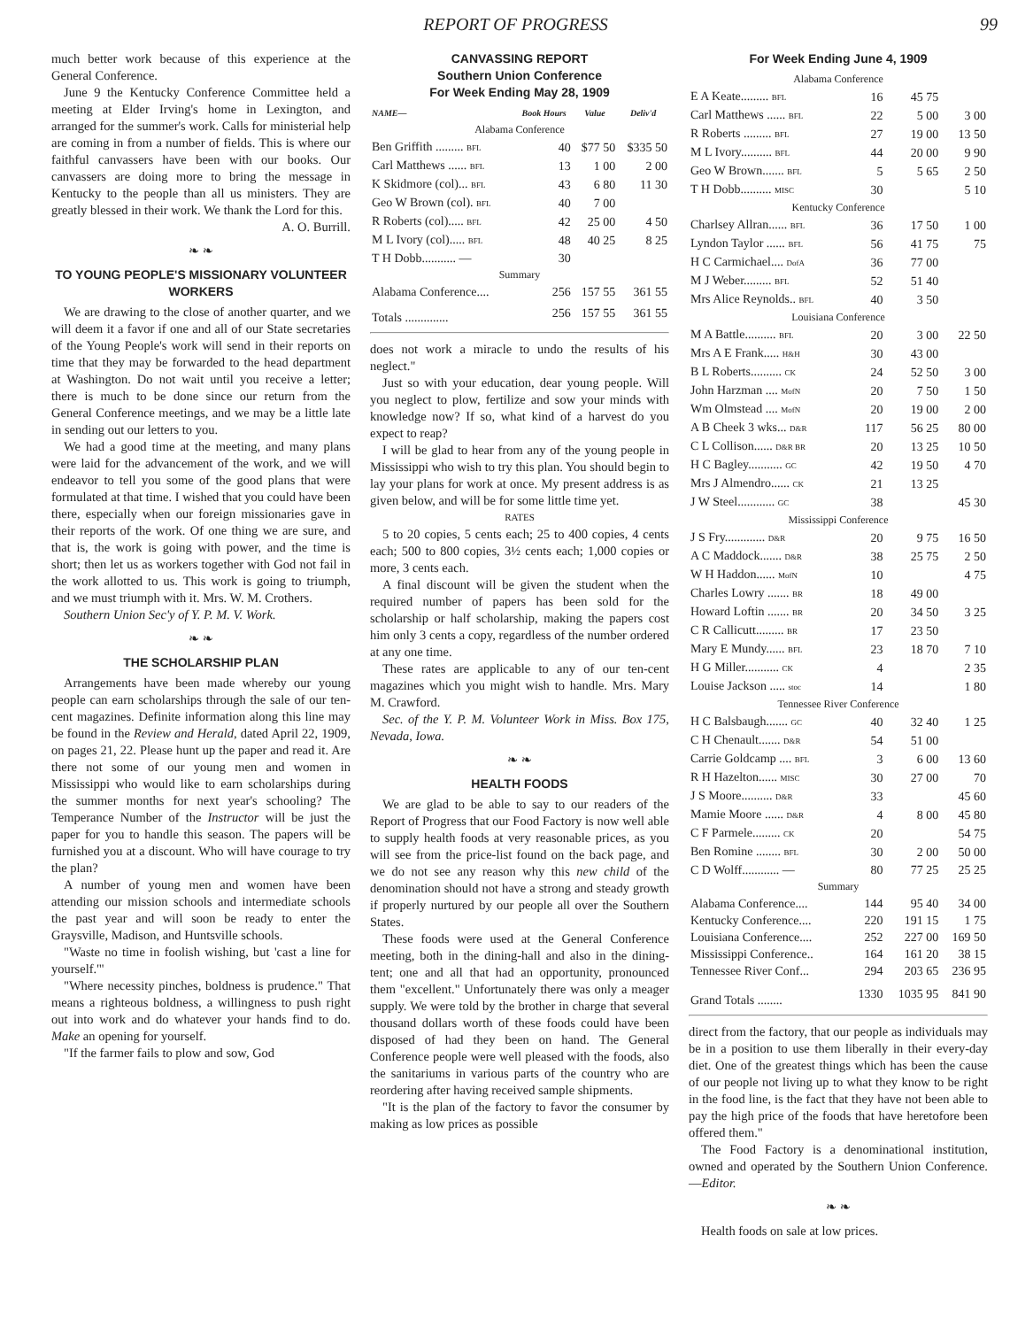REPORT OF PROGRESS 99
much better work because of this experience at the General Conference.
June 9 the Kentucky Conference Committee held a meeting at Elder Irving's home in Lexington, and arranged for the summer's work. Calls for ministerial help are coming in from a number of fields. This is where our faithful canvassers have been with our books. Our canvassers are doing more to bring the message in Kentucky to the people than all us ministers. They are greatly blessed in their work. We thank the Lord for this.
A. O. Burrill.
❧ ❧
TO YOUNG PEOPLE'S MISSIONARY VOLUNTEER WORKERS
We are drawing to the close of another quarter, and we will deem it a favor if one and all of our State secretaries of the Young People's work will send in their reports on time that they may be forwarded to the head department at Washington. Do not wait until you receive a letter; there is much to be done since our return from the General Conference meetings, and we may be a little late in sending out our letters to you.
We had a good time at the meeting, and many plans were laid for the advancement of the work, and we will endeavor to tell you some of the good plans that were formulated at that time. I wished that you could have been there, especially when our foreign missionaries gave in their reports of the work. Of one thing we are sure, and that is, the work is going with power, and the time is short; then let us as workers together with God not fail in the work allotted to us. This work is going to triumph, and we must triumph with it. Mrs. W. M. Crothers.
Southern Union Sec'y of Y. P. M. V. Work.
❧ ❧
THE SCHOLARSHIP PLAN
Arrangements have been made whereby our young people can earn scholarships through the sale of our ten-cent magazines. Definite information along this line may be found in the Review and Herald, dated April 22, 1909, on pages 21, 22. Please hunt up the paper and read it. Are there not some of our young men and women in Mississippi who would like to earn scholarships during the summer months for next year's schooling? The Temperance Number of the Instructor will be just the paper for you to handle this season. The papers will be furnished you at a discount. Who will have courage to try the plan?
A number of young men and women have been attending our mission schools and intermediate schools the past year and will soon be ready to enter the Graysville, Madison, and Huntsville schools.
"Waste no time in foolish wishing, but 'cast a line for yourself.'"
"Where necessity pinches, boldness is prudence." That means a righteous boldness, a willingness to push right out into work and do whatever your hands find to do. Make an opening for yourself.
"If the farmer fails to plow and sow, God
CANVASSING REPORT
Southern Union Conference
For Week Ending May 28, 1909
| NAME— | Book Hours | Value | Deliv'd |
| --- | --- | --- | --- |
| Alabama Conference | | | |
| Ben Griffith ......... BFL | 40 | $77 50 | $335 50 |
| Carl Matthews ...... BFL | 13 | 1 00 | 2 00 |
| K Skidmore (col)... BFL | 43 | 6 80 | 11 30 |
| Geo W Brown (col). BFL | 40 | 7 00 | |
| R Roberts (col)..... BFL | 42 | 25 00 | 4 50 |
| M L Ivory (col)..... BFL | 48 | 40 25 | 8 25 |
| T H Dobb........... — | 30 | | |
| Summary | | | |
| Alabama Conference.... | 256 | 157 55 | 361 55 |
| Totals .............. | 256 | 157 55 | 361 55 |
does not work a miracle to undo the results of his neglect."
Just so with your education, dear young people. Will you neglect to plow, fertilize and sow your minds with knowledge now? If so, what kind of a harvest do you expect to reap?
I will be glad to hear from any of the young people in Mississippi who wish to try this plan. You should begin to lay your plans for work at once. My present address is as given below, and will be for some little time yet.
RATES
5 to 20 copies, 5 cents each; 25 to 400 copies, 4 cents each; 500 to 800 copies, 3½ cents each; 1,000 copies or more, 3 cents each.
A final discount will be given the student when the required number of papers has been sold for the scholarship or half scholarship, making the papers cost him only 3 cents a copy, regardless of the number ordered at any one time.
These rates are applicable to any of our ten-cent magazines which you might wish to handle. Mrs. Mary M. Crawford.
Sec. of the Y. P. M. Volunteer Work in Miss. Box 175, Nevada, Iowa.
❧ ❧
HEALTH FOODS
We are glad to be able to say to our readers of the Report of Progress that our Food Factory is now well able to supply health foods at very reasonable prices, as you will see from the price-list found on the back page, and we do not see any reason why this new child of the denomination should not have a strong and steady growth if properly nurtured by our people all over the Southern States.
These foods were used at the General Conference meeting, both in the dining-hall and also in the dining-tent; one and all that had an opportunity, pronounced them "excellent." Unfortunately there was only a meager supply. We were told by the brother in charge that several thousand dollars worth of these foods could have been disposed of had they been on hand. The General Conference people were well pleased with the foods, also the sanitariums in various parts of the country who are reordering after having received sample shipments.
"It is the plan of the factory to favor the consumer by making as low prices as possible
For Week Ending June 4, 1909
| Alabama Conference | | | |
| E A Keate......... BFL | 16 | 45 75 | |
| Carl Matthews ...... BFL | 22 | 5 00 | 3 00 |
| R Roberts ......... BFL | 27 | 19 00 | 13 50 |
| M L Ivory.......... BFL | 44 | 20 00 | 9 90 |
| Geo W Brown....... BFL | 5 | 5 65 | 2 50 |
| T H Dobb.......... MISC | 30 | | 5 10 |
| Kentucky Conference | | | |
| Charlsey Allran...... BFL | 36 | 17 50 | 1 00 |
| Lyndon Taylor ...... BFL | 56 | 41 75 | 75 |
| H C Carmichael.... DofA | 36 | 77 00 | |
| M J Weber......... BFL | 52 | 51 40 | |
| Mrs Alice Reynolds.. BFL | 40 | 3 50 | |
| Louisiana Conference | | | |
| M A Battle.......... BFL | 20 | 3 00 | 22 50 |
| Mrs A E Frank..... H&H | 30 | 43 00 | |
| B L Roberts.......... CK | 24 | 52 50 | 3 00 |
| John Harzman .... MofN | 20 | 7 50 | 1 50 |
| Wm Olmstead .... MofN | 20 | 19 00 | 2 00 |
| A B Cheek 3 wks... D&R | 117 | 56 25 | 80 00 |
| C L Collison...... D&R BR | 20 | 13 25 | 10 50 |
| H C Bagley........... GC | 42 | 19 50 | 4 70 |
| Mrs J Almendro...... CK | 21 | 13 25 | |
| J W Steel............ GC | 38 | | 45 30 |
| Mississippi Conference | | | |
| J S Fry............. D&R | 20 | 9 75 | 16 50 |
| A C Maddock....... D&R | 38 | 25 75 | 2 50 |
| W H Haddon...... MofN | 10 | | 4 75 |
| Charles Lowry ....... BR | 18 | 49 00 | |
| Howard Loftin ....... BR | 20 | 34 50 | 3 25 |
| C R Callicutt......... BR | 17 | 23 50 | |
| Mary E Mundy...... BFL | 23 | 18 70 | 7 10 |
| H G Miller........... CK | 4 | | 2 35 |
| Louise Jackson ..... stoc | 14 | | 1 80 |
| Tennessee River Conference | | | |
| H C Balsbaugh....... GC | 40 | 32 40 | 1 25 |
| C H Chenault....... D&R | 54 | 51 00 | |
| Carrie Goldcamp .... BFL | 3 | 6 00 | 13 60 |
| R H Hazelton...... MISC | 30 | 27 00 | 70 |
| J S Moore.......... D&R | 33 | | 45 60 |
| Mamie Moore ...... D&R | 4 | 8 00 | 45 80 |
| C F Parmele......... CK | 20 | | 54 75 |
| Ben Romine ........ BFL | 30 | 2 00 | 50 00 |
| C D Wolff............ — | 80 | 77 25 | 25 25 |
| Summary | | | |
| Alabama Conference.... | 144 | 95 40 | 34 00 |
| Kentucky Conference.... | 220 | 191 15 | 1 75 |
| Louisiana Conference.... | 252 | 227 00 | 169 50 |
| Mississippi Conference.. | 164 | 161 20 | 38 15 |
| Tennessee River Conf... | 294 | 203 65 | 236 95 |
| Grand Totals ........ | 1330 | 1035 95 | 841 90 |
direct from the factory, that our people as individuals may be in a position to use them liberally in their every-day diet. One of the greatest things which has been the cause of our people not living up to what they know to be right in the food line, is the fact that they have not been able to pay the high price of the foods that have heretofore been offered them."
The Food Factory is a denominational institution, owned and operated by the Southern Union Conference.—Editor.
❧ ❧
Health foods on sale at low prices.